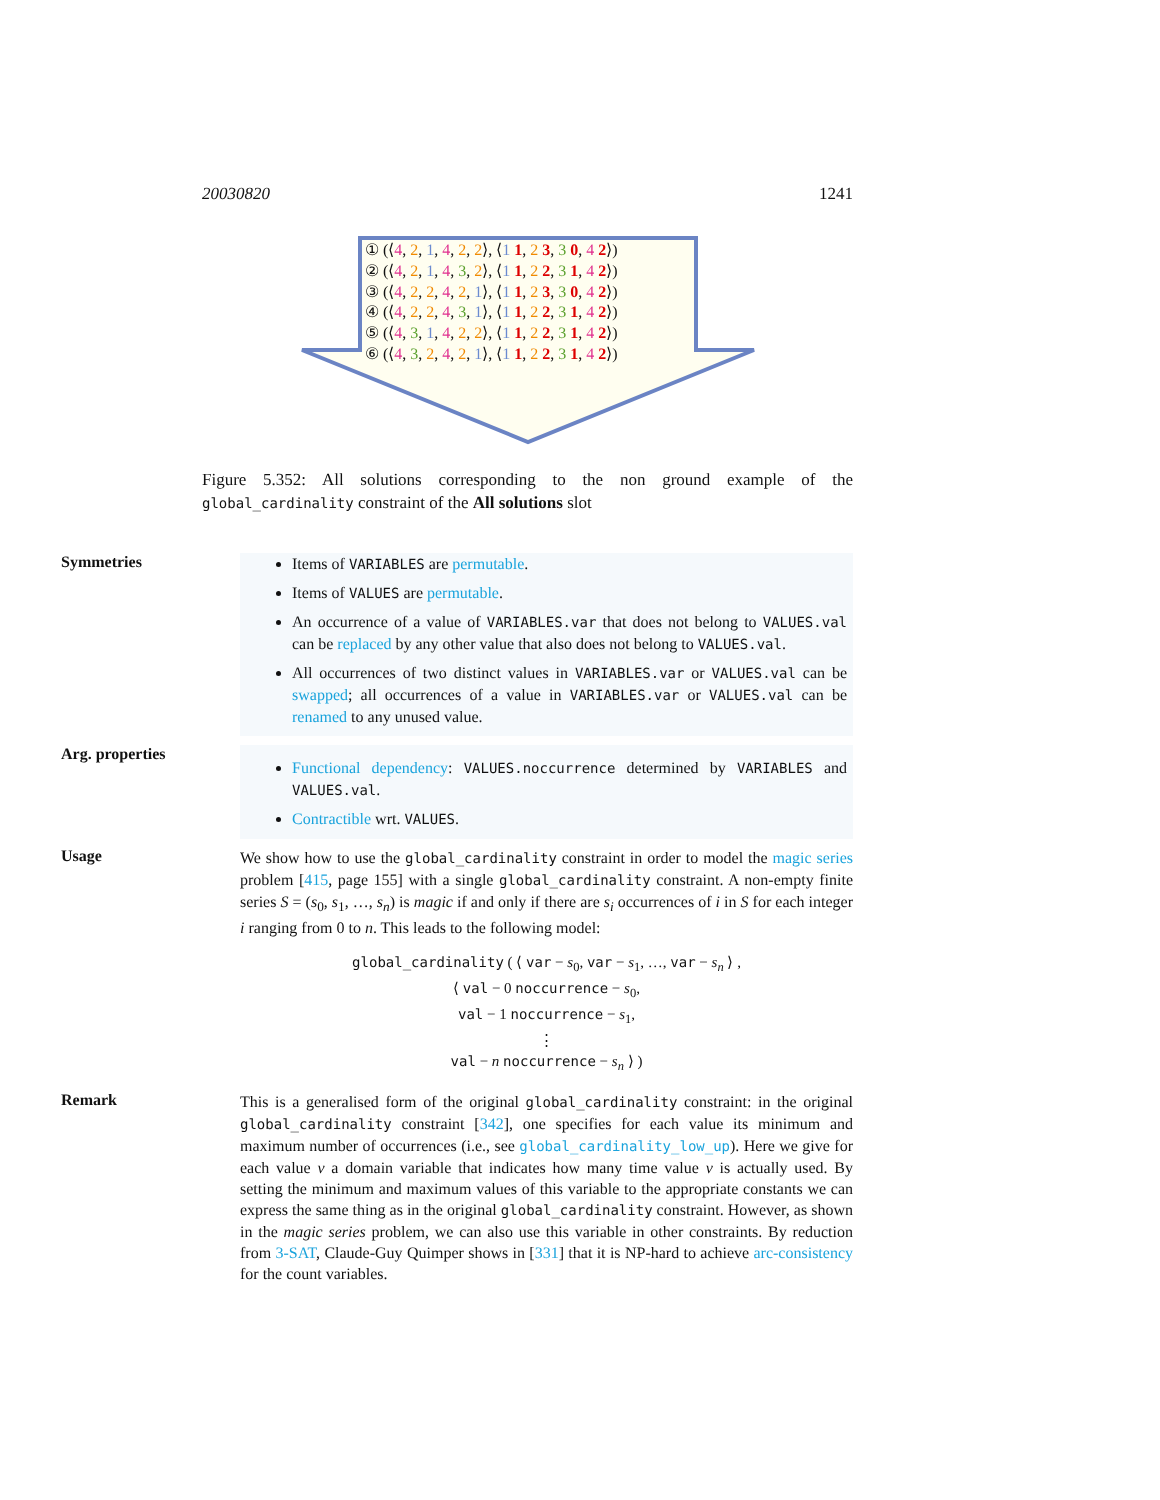20030820 1241
① (⟨4, 2, 1, 4, 2, 2⟩, ⟨1 1, 2 3, 3 0, 4 2⟩)
② (⟨4, 2, 1, 4, 3, 2⟩, ⟨1 1, 2 2, 3 1, 4 2⟩)
③ (⟨4, 2, 2, 4, 2, 1⟩, ⟨1 1, 2 3, 3 0, 4 2⟩)
④ (⟨4, 2, 2, 4, 3, 1⟩, ⟨1 1, 2 2, 3 1, 4 2⟩)
⑤ (⟨4, 3, 1, 4, 2, 2⟩, ⟨1 1, 2 2, 3 1, 4 2⟩)
⑥ (⟨4, 3, 2, 4, 2, 1⟩, ⟨1 1, 2 2, 3 1, 4 2⟩)
Figure 5.352: All solutions corresponding to the non ground example of the global_cardinality constraint of the All solutions slot
Symmetries
Items of VARIABLES are permutable.
Items of VALUES are permutable.
An occurrence of a value of VARIABLES.var that does not belong to VALUES.val can be replaced by any other value that also does not belong to VALUES.val.
All occurrences of two distinct values in VARIABLES.var or VALUES.val can be swapped; all occurrences of a value in VARIABLES.var or VALUES.val can be renamed to any unused value.
Arg. properties
Functional dependency: VALUES.noccurrence determined by VARIABLES and VALUES.val.
Contractible wrt. VALUES.
Usage
We show how to use the global_cardinality constraint in order to model the magic series problem [415, page 155] with a single global_cardinality constraint. A non-empty finite series S = (s<sub>0</sub>, s<sub>1</sub>, …, s<sub>n</sub>) is magic if and only if there are s<sub>i</sub> occurrences of i in S for each integer i ranging from 0 to n. This leads to the following model:
global_cardinality ( ⟨ var − s<sub>0</sub>, var − s<sub>1</sub>, …, var − s<sub>n</sub> ⟩ ,
⟨ val − 0 noccurrence − s<sub>0</sub>,
val − 1 noccurrence − s<sub>1</sub>,
⋮
val − n noccurrence − s<sub>n</sub> ⟩ )
Remark
This is a generalised form of the original global_cardinality constraint: in the original global_cardinality constraint [342], one specifies for each value its minimum and maximum number of occurrences (i.e., see global_cardinality_low_up). Here we give for each value v a domain variable that indicates how many time value v is actually used. By setting the minimum and maximum values of this variable to the appropriate constants we can express the same thing as in the original global_cardinality constraint. However, as shown in the magic series problem, we can also use this variable in other constraints. By reduction from 3-SAT, Claude-Guy Quimper shows in [331] that it is NP-hard to achieve arc-consistency for the count variables.